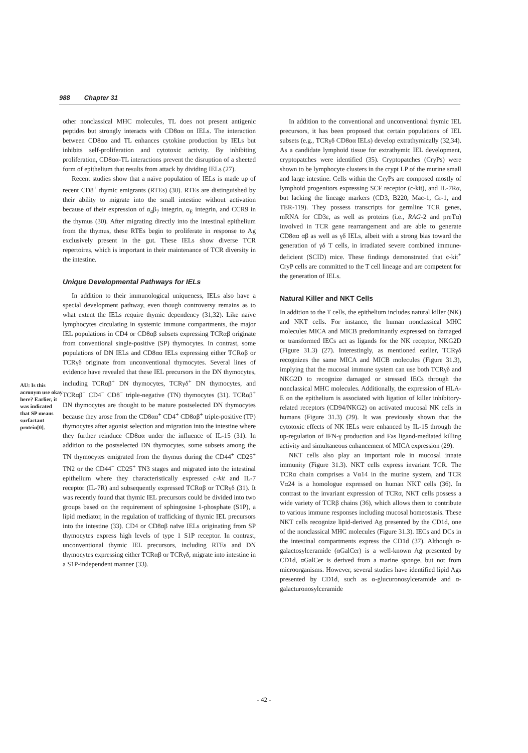988 Chapter 31
AU: Is this acronym use okay here? Earlier, it was indicated that SP means surfactant protein[0].
other nonclassical MHC molecules, TL does not present antigenic peptides but strongly interacts with CD8αα on IELs. The interaction between CD8αα and TL enhances cytokine production by IELs but inhibits self-proliferation and cytotoxic activity. By inhibiting proliferation, CD8αα-TL interactions prevent the disruption of a sheeted form of epithelium that results from attack by dividing IELs (27).
Recent studies show that a naïve population of IELs is made up of recent CD8<sup>+</sup> thymic emigrants (RTEs) (30). RTEs are distinguished by their ability to migrate into the small intestine without activation because of their expression of α<sub>4</sub>β<sub>7</sub> integrin, α<sub>E</sub> integrin, and CCR9 in the thymus (30). After migrating directly into the intestinal epithelium from the thymus, these RTEs begin to proliferate in response to Ag exclusively present in the gut. These IELs show diverse TCR repertoires, which is important in their maintenance of TCR diversity in the intestine.
Unique Developmental Pathways for IELs
In addition to their immunological uniqueness, IELs also have a special development pathway, even though controversy remains as to what extent the IELs require thymic dependency (31,32). Like naïve lymphocytes circulating in systemic immune compartments, the major IEL populations in CD4 or CD8αβ subsets expressing TCRαβ originate from conventional single-positive (SP) thymocytes. In contrast, some populations of DN IELs and CD8αα IELs expressing either TCRαβ or TCRγδ originate from unconventional thymocytes. Several lines of evidence have revealed that these IEL precursors in the DN thymocytes, including TCRαβ<sup>+</sup> DN thymocytes, TCRγδ<sup>+</sup> DN thymocytes, and TCRαβ<sup>−</sup> CD4<sup>−</sup> CD8<sup>−</sup> triple-negative (TN) thymocytes (31). TCRαβ<sup>+</sup> DN thymocytes are thought to be mature postselected DN thymocytes because they arose from the CD8αα<sup>+</sup> CD4<sup>+</sup> CD8αβ<sup>+</sup> triple-positive (TP) thymocytes after agonist selection and migration into the intestine where they further reinduce CD8αα under the influence of IL-15 (31). In addition to the postselected DN thymocytes, some subsets among the TN thymocytes emigrated from the thymus during the CD44<sup>+</sup> CD25<sup>+</sup> TN2 or the CD44<sup>−</sup> CD25<sup>+</sup> TN3 stages and migrated into the intestinal epithelium where they characteristically expressed c-kit and IL-7 receptor (IL-7R) and subsequently expressed TCRαβ or TCRγδ (31). It was recently found that thymic IEL precursors could be divided into two groups based on the requirement of sphingosine 1-phosphate (S1P), a lipid mediator, in the regulation of trafficking of thymic IEL precursors into the intestine (33). CD4 or CD8αβ naïve IELs originating from SP thymocytes express high levels of type 1 S1P receptor. In contrast, unconventional thymic IEL precursors, including RTEs and DN thymocytes expressing either TCRαβ or TCRγδ, migrate into intestine in a S1P-independent manner (33).
In addition to the conventional and unconventional thymic IEL precursors, it has been proposed that certain populations of IEL subsets (e.g., TCRγδ CD8αα IELs) develop extrathymically (32,34). As a candidate lymphoid tissue for extrathymic IEL development, cryptopatches were identified (35). Cryptopatches (CryPs) were shown to be lymphocyte clusters in the crypt LP of the murine small and large intestine. Cells within the CryPs are composed mostly of lymphoid progenitors expressing SCF receptor (c-kit), and IL-7Rα, but lacking the lineage markers (CD3, B220, Mac-1, Gr-1, and TER-119). They possess transcripts for germline TCR genes, mRNA for CD3ε, as well as proteins (i.e., RAG-2 and preTα) involved in TCR gene rearrangement and are able to generate CD8αα αβ as well as γδ IELs, albeit with a strong bias toward the generation of γδ T cells, in irradiated severe combined immune-deficient (SCID) mice. These findings demonstrated that c-kit<sup>+</sup> CryP cells are committed to the T cell lineage and are competent for the generation of IELs.
Natural Killer and NKT Cells
In addition to the T cells, the epithelium includes natural killer (NK) and NKT cells. For instance, the human nonclassical MHC molecules MICA and MICB predominantly expressed on damaged or transformed IECs act as ligands for the NK receptor, NKG2D (Figure 31.3) (27). Interestingly, as mentioned earlier, TCRγδ recognizes the same MICA and MICB molecules (Figure 31.3), implying that the mucosal immune system can use both TCRγδ and NKG2D to recognize damaged or stressed IECs through the nonclassical MHC molecules. Additionally, the expression of HLA-E on the epithelium is associated with ligation of killer inhibitory-related receptors (CD94/NKG2) on activated mucosal NK cells in humans (Figure 31.3) (29). It was previously shown that the cytotoxic effects of NK IELs were enhanced by IL-15 through the up-regulation of IFN-γ production and Fas ligand-mediated killing activity and simultaneous enhancement of MICA expression (29).
NKT cells also play an important role in mucosal innate immunity (Figure 31.3). NKT cells express invariant TCR. The TCRα chain comprises a Vα14 in the murine system, and TCR Vα24 is a homologue expressed on human NKT cells (36). In contrast to the invariant expression of TCRα, NKT cells possess a wide variety of TCRβ chains (36), which allows them to contribute to various immune responses including mucosal homeostasis. These NKT cells recognize lipid-derived Ag presented by the CD1d, one of the nonclassical MHC molecules (Figure 31.3). IECs and DCs in the intestinal compartments express the CD1d (37). Although α-galactosylceramide (αGalCer) is a well-known Ag presented by CD1d, αGalCer is derived from a marine sponge, but not from microorganisms. However, several studies have identified lipid Ags presented by CD1d, such as α-glucuronosylceramide and α-galacturonosylceramide
- 42 -